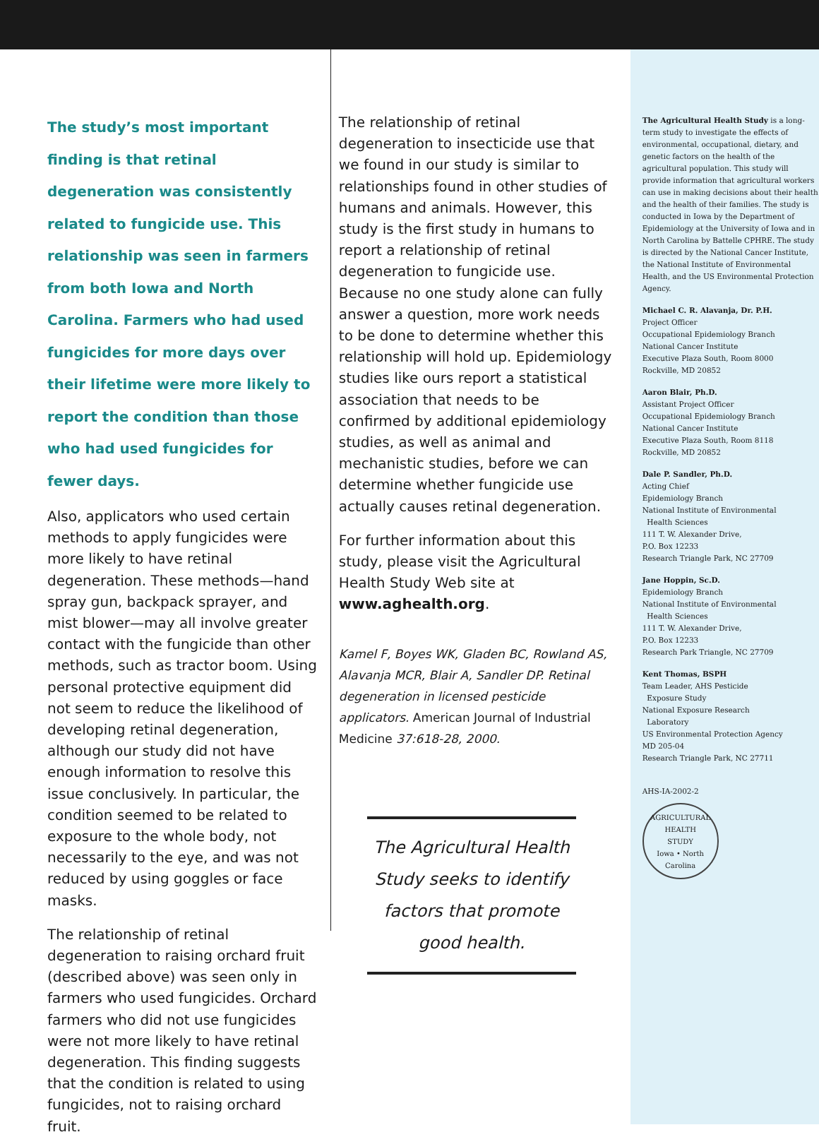The study’s most important finding is that retinal degeneration was consistently related to fungicide use. This relationship was seen in farmers from both Iowa and North Carolina. Farmers who had used fungicides for more days over their lifetime were more likely to report the condition than those who had used fungicides for fewer days.
Also, applicators who used certain methods to apply fungicides were more likely to have retinal degeneration. These methods—hand spray gun, backpack sprayer, and mist blower—may all involve greater contact with the fungicide than other methods, such as tractor boom. Using personal protective equipment did not seem to reduce the likelihood of developing retinal degeneration, although our study did not have enough information to resolve this issue conclusively. In particular, the condition seemed to be related to exposure to the whole body, not necessarily to the eye, and was not reduced by using goggles or face masks.
The relationship of retinal degeneration to raising orchard fruit (described above) was seen only in farmers who used fungicides. Orchard farmers who did not use fungicides were not more likely to have retinal degeneration. This finding suggests that the condition is related to using fungicides, not to raising orchard fruit.
The relationship of retinal degeneration to insecticide use that we found in our study is similar to relationships found in other studies of humans and animals. However, this study is the first study in humans to report a relationship of retinal degeneration to fungicide use. Because no one study alone can fully answer a question, more work needs to be done to determine whether this relationship will hold up. Epidemiology studies like ours report a statistical association that needs to be confirmed by additional epidemiology studies, as well as animal and mechanistic studies, before we can determine whether fungicide use actually causes retinal degeneration.
For further information about this study, please visit the Agricultural Health Study Web site at www.aghealth.org.
Kamel F, Boyes WK, Gladen BC, Rowland AS, Alavanja MCR, Blair A, Sandler DP. Retinal degeneration in licensed pesticide applicators. American Journal of Industrial Medicine 37:618-28, 2000.
The Agricultural Health Study seeks to identify factors that promote good health.
The Agricultural Health Study is a long-term study to investigate the effects of environmental, occupational, dietary, and genetic factors on the health of the agricultural population. This study will provide information that agricultural workers can use in making decisions about their health and the health of their families. The study is conducted in Iowa by the Department of Epidemiology at the University of Iowa and in North Carolina by Battelle CPHRE. The study is directed by the National Cancer Institute, the National Institute of Environmental Health, and the US Environmental Protection Agency.
Michael C. R. Alavanja, Dr. P.H.
Project Officer
Occupational Epidemiology Branch
National Cancer Institute
Executive Plaza South, Room 8000
Rockville, MD 20852
Aaron Blair, Ph.D.
Assistant Project Officer
Occupational Epidemiology Branch
National Cancer Institute
Executive Plaza South, Room 8118
Rockville, MD 20852
Dale P. Sandler, Ph.D.
Acting Chief
Epidemiology Branch
National Institute of Environmental
Health Sciences
111 T. W. Alexander Drive,
P.O. Box 12233
Research Triangle Park, NC 27709
Jane Hoppin, Sc.D.
Epidemiology Branch
National Institute of Environmental
Health Sciences
111 T. W. Alexander Drive,
P.O. Box 12233
Research Park Triangle, NC 27709
Kent Thomas, BSPH
Team Leader, AHS Pesticide
Exposure Study
National Exposure Research
Laboratory
US Environmental Protection Agency
MD 205-04
Research Triangle Park, NC 27711
AHS-IA-2002-2
AGRICULTURAL
HEALTH
STUDY
Iowa • North Carolina